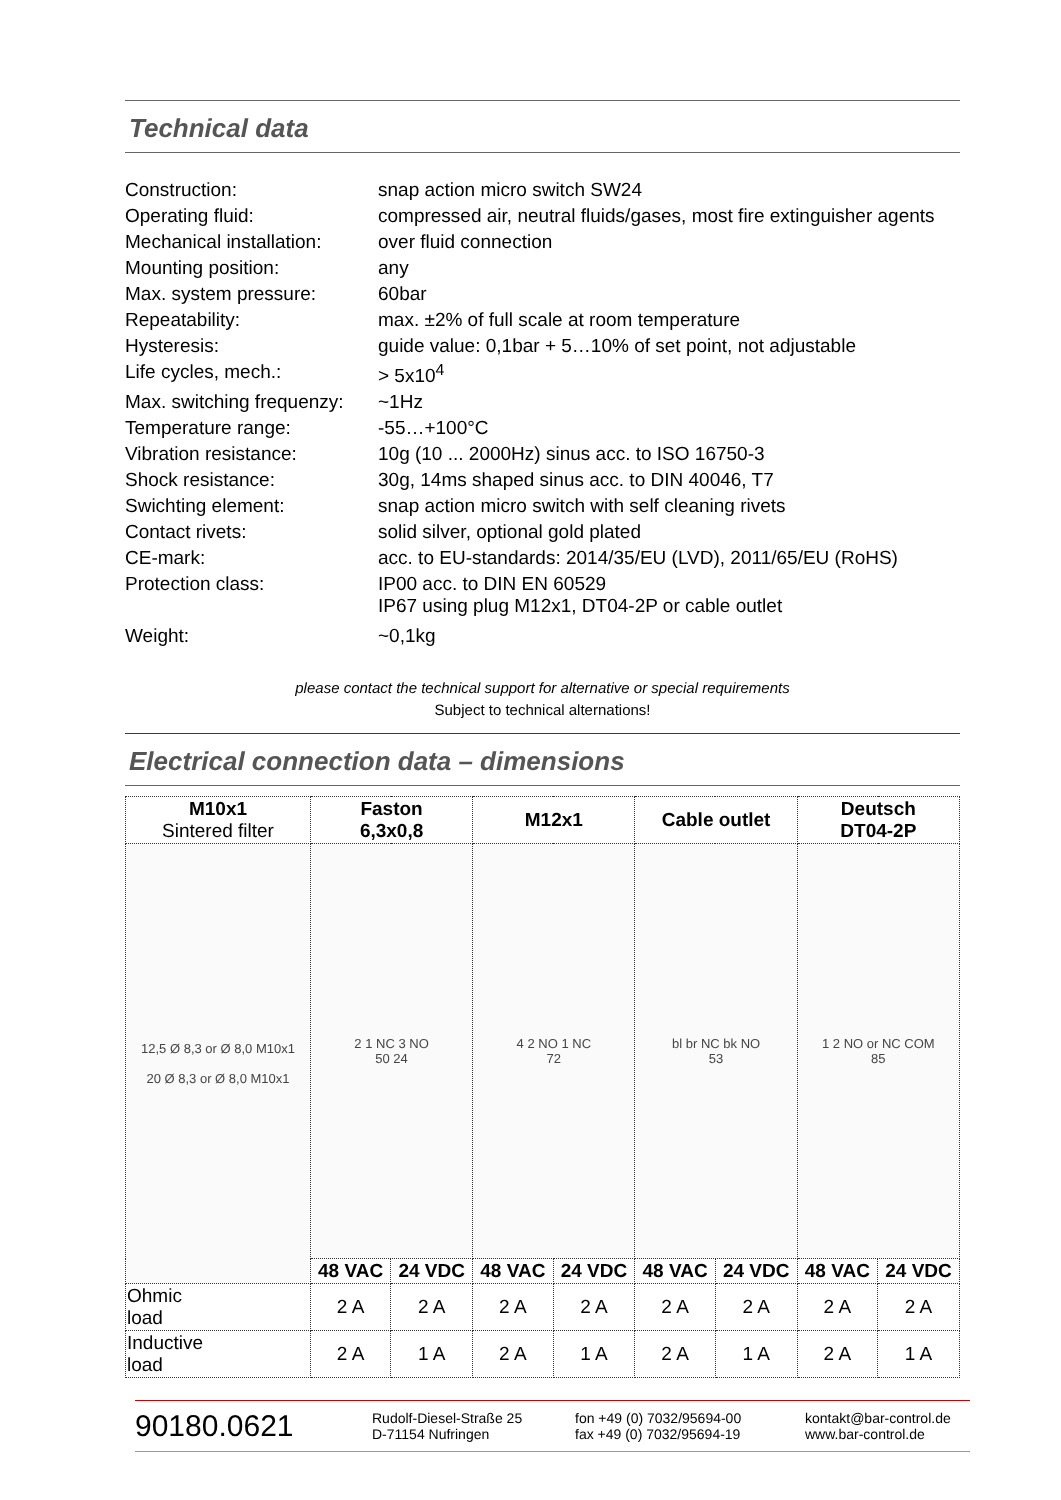Technical data
| Construction: | snap action micro switch SW24 |
| Operating fluid: | compressed air, neutral fluids/gases, most fire extinguisher agents |
| Mechanical installation: | over fluid connection |
| Mounting position: | any |
| Max. system pressure: | 60bar |
| Repeatability: | max. ±2% of full scale at room temperature |
| Hysteresis: | guide value: 0,1bar + 5…10% of set point, not adjustable |
| Life cycles, mech.: | > 5x10<sup>4</sup> |
| Max. switching frequenzy: | ~1Hz |
| Temperature range: | -55…+100°C |
| Vibration resistance: | 10g (10 ... 2000Hz) sinus acc. to ISO 16750-3 |
| Shock resistance: | 30g, 14ms shaped sinus acc. to DIN 40046, T7 |
| Swichting element: | snap action micro switch with self cleaning rivets |
| Contact rivets: | solid silver, optional gold plated |
| CE-mark: | acc. to EU-standards: 2014/35/EU (LVD), 2011/65/EU (RoHS) |
| Protection class: | IP00 acc. to DIN EN 60529 IP67 using plug M12x1, DT04-2P or cable outlet |
| Weight: | ~0,1kg |
please contact the technical support for alternative or special requirements
Subject to technical alternations!
Electrical connection data – dimensions
| M10x1 Sintered filter | Faston 6,3x0,8 | | M12x1 | | Cable outlet | | Deutsch DT04-2P | |
| --- | --- | --- | --- | --- | --- | --- | --- | --- |
| 12,5 Ø 8,3 or Ø 8,0 M10x1 20 Ø 8,3 or Ø 8,0 M10x1 | 2 1 NC 3 NO 50 24 | | 4 2 NO 1 NC 72 | | bl br NC bk NO 53 | | 1 2 NO or NC COM 85 | |
| | 48 VAC | 24 VDC | 48 VAC | 24 VDC | 48 VAC | 24 VDC | 48 VAC | 24 VDC |
| Ohmic load | 2 A | 2 A | 2 A | 2 A | 2 A | 2 A | 2 A | 2 A |
| Inductive load | 2 A | 1 A | 2 A | 1 A | 2 A | 1 A | 2 A | 1 A |
90180.0621
Rudolf-Diesel-Straße 25
D-71154 Nufringen
fon +49 (0) 7032/95694-00
fax +49 (0) 7032/95694-19
kontakt@bar-control.de
www.bar-control.de